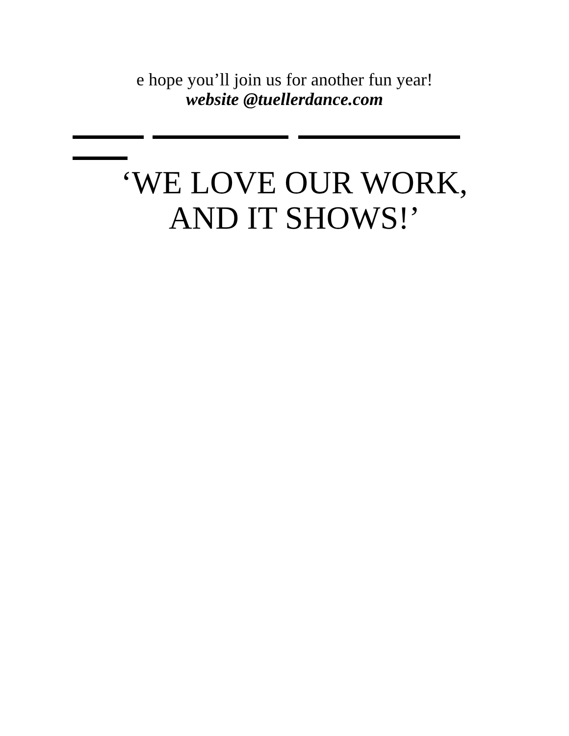e hope you’ll join us for another fun year!
website @tuellerdance.com
‘WE LOVE OUR WORK,
AND IT SHOWS!’